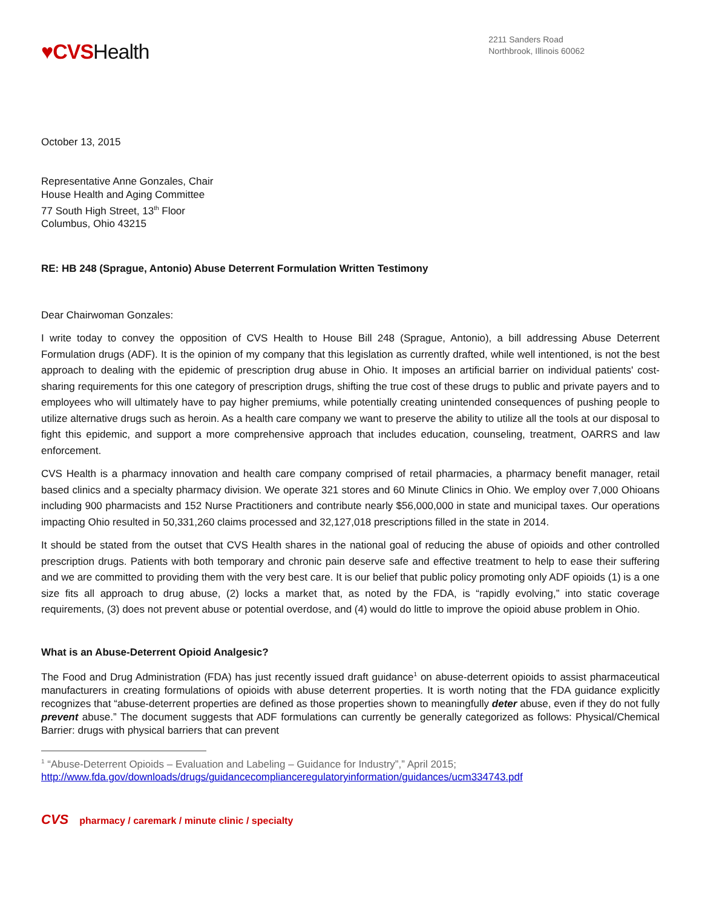♥CVSHealth
2211 Sanders Road
Northbrook, Illinois 60062
October 13, 2015
Representative Anne Gonzales, Chair
House Health and Aging Committee
77 South High Street, 13<sup>th</sup> Floor
Columbus, Ohio 43215
RE: HB 248 (Sprague, Antonio) Abuse Deterrent Formulation Written Testimony
Dear Chairwoman Gonzales:
I write today to convey the opposition of CVS Health to House Bill 248 (Sprague, Antonio), a bill addressing Abuse Deterrent Formulation drugs (ADF). It is the opinion of my company that this legislation as currently drafted, while well intentioned, is not the best approach to dealing with the epidemic of prescription drug abuse in Ohio. It imposes an artificial barrier on individual patients' cost-sharing requirements for this one category of prescription drugs, shifting the true cost of these drugs to public and private payers and to employees who will ultimately have to pay higher premiums, while potentially creating unintended consequences of pushing people to utilize alternative drugs such as heroin. As a health care company we want to preserve the ability to utilize all the tools at our disposal to fight this epidemic, and support a more comprehensive approach that includes education, counseling, treatment, OARRS and law enforcement.
CVS Health is a pharmacy innovation and health care company comprised of retail pharmacies, a pharmacy benefit manager, retail based clinics and a specialty pharmacy division. We operate 321 stores and 60 Minute Clinics in Ohio. We employ over 7,000 Ohioans including 900 pharmacists and 152 Nurse Practitioners and contribute nearly $56,000,000 in state and municipal taxes. Our operations impacting Ohio resulted in 50,331,260 claims processed and 32,127,018 prescriptions filled in the state in 2014.
It should be stated from the outset that CVS Health shares in the national goal of reducing the abuse of opioids and other controlled prescription drugs. Patients with both temporary and chronic pain deserve safe and effective treatment to help to ease their suffering and we are committed to providing them with the very best care. It is our belief that public policy promoting only ADF opioids (1) is a one size fits all approach to drug abuse, (2) locks a market that, as noted by the FDA, is “rapidly evolving,” into static coverage requirements, (3) does not prevent abuse or potential overdose, and (4) would do little to improve the opioid abuse problem in Ohio.
What is an Abuse-Deterrent Opioid Analgesic?
The Food and Drug Administration (FDA) has just recently issued draft guidance<sup>1</sup> on abuse-deterrent opioids to assist pharmaceutical manufacturers in creating formulations of opioids with abuse deterrent properties. It is worth noting that the FDA guidance explicitly recognizes that “abuse-deterrent properties are defined as those properties shown to meaningfully deter abuse, even if they do not fully prevent abuse.” The document suggests that ADF formulations can currently be generally categorized as follows: Physical/Chemical Barrier: drugs with physical barriers that can prevent
<sup>1</sup> “Abuse-Deterrent Opioids – Evaluation and Labeling – Guidance for Industry”,” April 2015;
http://www.fda.gov/downloads/drugs/guidancecomplianceregulatoryinformation/guidances/ucm334743.pdf
CVS pharmacy / caremark / minute clinic / specialty